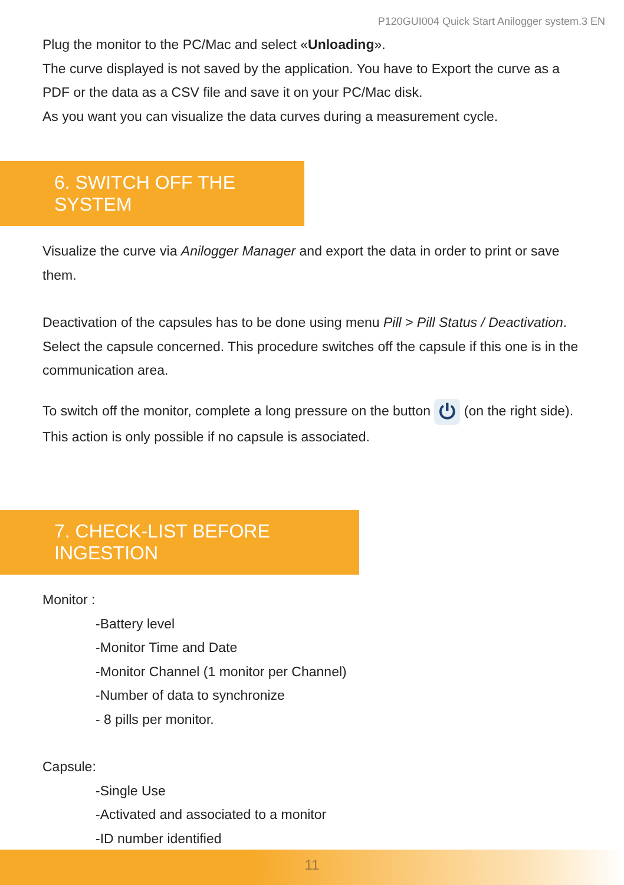P120GUI004 Quick Start Anilogger system.3 EN
Plug the monitor to the PC/Mac and select «Unloading».
The curve displayed is not saved by the application. You have to Export the curve as a PDF or the data as a CSV file and save it on your PC/Mac disk.
As you want you can visualize the data curves during a measurement cycle.
6. SWITCH OFF THE SYSTEM
Visualize the curve via Anilogger Manager and export the data in order to print or save them.
Deactivation of the capsules has to be done using menu Pill > Pill Status / Deactivation.
Select the capsule concerned. This procedure switches off the capsule if this one is in the communication area.
To switch off the monitor, complete a long pressure on the button ⏻ (on the right side). This action is only possible if no capsule is associated.
7. CHECK-LIST BEFORE INGESTION
Monitor :
-Battery level
-Monitor Time and Date
-Monitor Channel (1 monitor per Channel)
-Number of data to synchronize
- 8 pills per monitor.
Capsule:
-Single Use
-Activated and associated to a monitor
-ID number identified
11